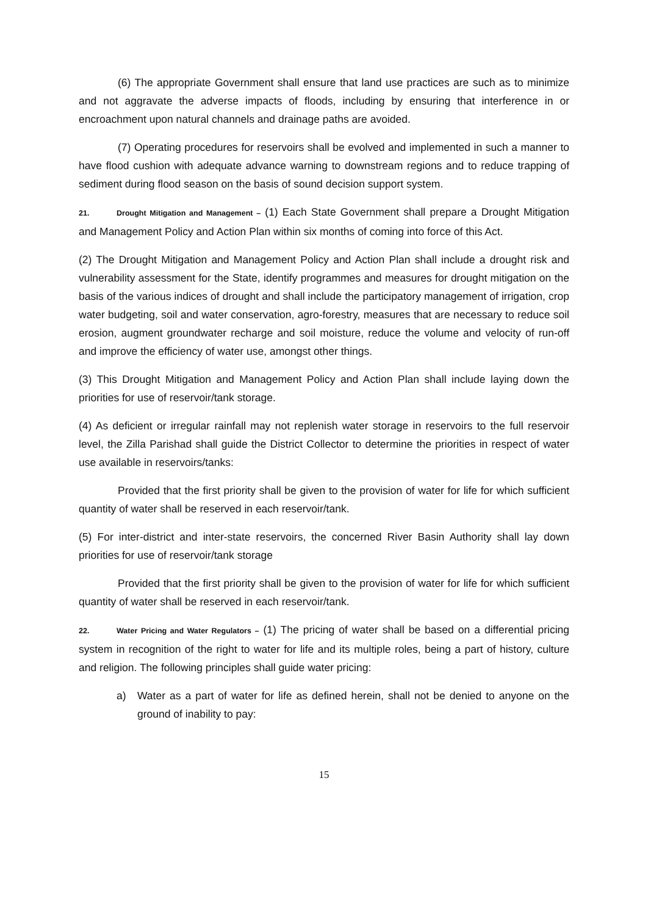(6) The appropriate Government shall ensure that land use practices are such as to minimize and not aggravate the adverse impacts of floods, including by ensuring that interference in or encroachment upon natural channels and drainage paths are avoided.
(7) Operating procedures for reservoirs shall be evolved and implemented in such a manner to have flood cushion with adequate advance warning to downstream regions and to reduce trapping of sediment during flood season on the basis of sound decision support system.
21. Drought Mitigation and Management – (1) Each State Government shall prepare a Drought Mitigation and Management Policy and Action Plan within six months of coming into force of this Act.
(2) The Drought Mitigation and Management Policy and Action Plan shall include a drought risk and vulnerability assessment for the State, identify programmes and measures for drought mitigation on the basis of the various indices of drought and shall include the participatory management of irrigation, crop water budgeting, soil and water conservation, agro-forestry, measures that are necessary to reduce soil erosion, augment groundwater recharge and soil moisture, reduce the volume and velocity of run-off and improve the efficiency of water use, amongst other things.
(3) This Drought Mitigation and Management Policy and Action Plan shall include laying down the priorities for use of reservoir/tank storage.
(4) As deficient or irregular rainfall may not replenish water storage in reservoirs to the full reservoir level, the Zilla Parishad shall guide the District Collector to determine the priorities in respect of water use available in reservoirs/tanks:
Provided that the first priority shall be given to the provision of water for life for which sufficient quantity of water shall be reserved in each reservoir/tank.
(5) For inter-district and inter-state reservoirs, the concerned River Basin Authority shall lay down priorities for use of reservoir/tank storage
Provided that the first priority shall be given to the provision of water for life for which sufficient quantity of water shall be reserved in each reservoir/tank.
22. Water Pricing and Water Regulators – (1) The pricing of water shall be based on a differential pricing system in recognition of the right to water for life and its multiple roles, being a part of history, culture and religion. The following principles shall guide water pricing:
a) Water as a part of water for life as defined herein, shall not be denied to anyone on the ground of inability to pay:
15